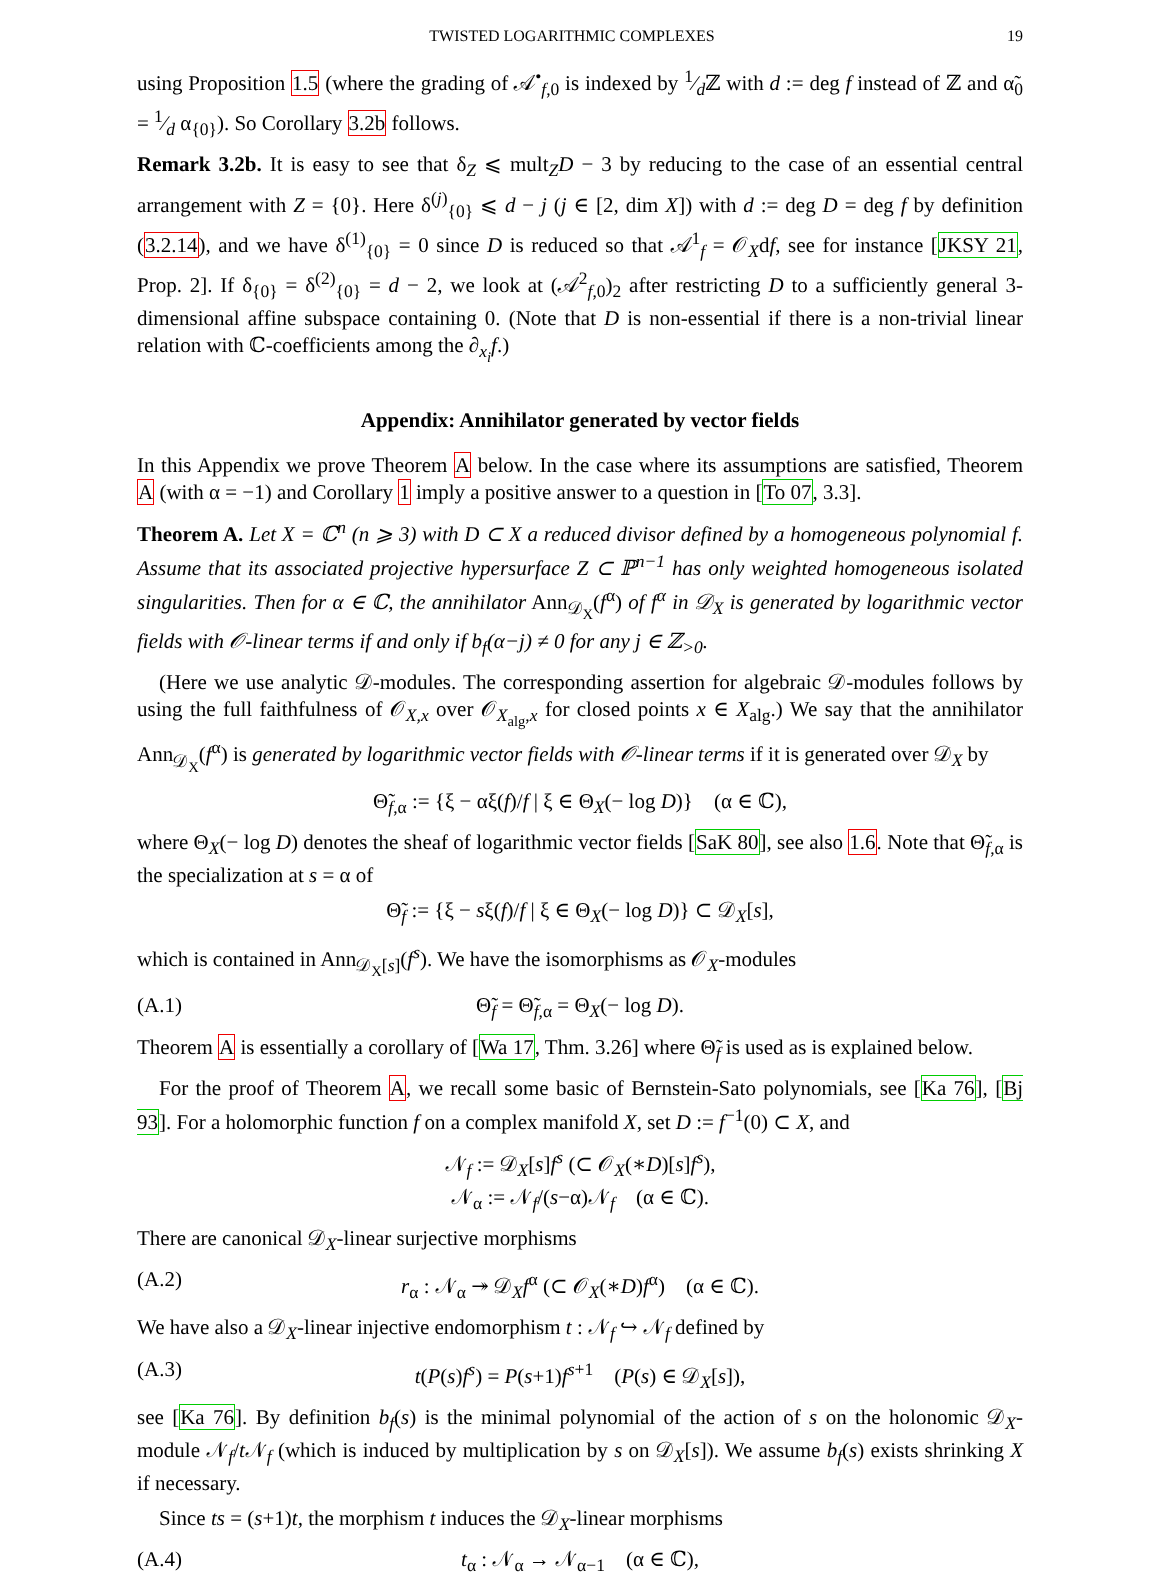TWISTED LOGARITHMIC COMPLEXES 19
using Proposition 1.5 (where the grading of 𝒜<sup>•</sup><sub>f,0</sub> is indexed by 1⁄dℤ with d := deg f instead of ℤ and α̃<sub>0</sub> = 1⁄d α<sub>{0}</sub>). So Corollary 3.2b follows.
Remark 3.2b. It is easy to see that δ<sub>Z</sub> ⩽ mult<sub>Z</sub>D − 3 by reducing to the case of an essential central arrangement with Z = {0}. Here δ<sup>(j)</sup><sub>{0}</sub> ⩽ d − j (j ∈ [2, dim X]) with d := deg D = deg f by definition (3.2.14), and we have δ<sup>(1)</sup><sub>{0}</sub> = 0 since D is reduced so that 𝒜<sup>1</sup><sub>f</sub> = 𝒪<sub>X</sub>df, see for instance [JKSY 21, Prop. 2]. If δ<sub>{0}</sub> = δ<sup>(2)</sup><sub>{0}</sub> = d − 2, we look at (𝒜<sup>2</sup><sub>f,0</sub>)<sub>2</sub> after restricting D to a sufficiently general 3-dimensional affine subspace containing 0. (Note that D is non-essential if there is a non-trivial linear relation with ℂ-coefficients among the ∂<sub>x<sub>i</sub></sub>f.)
Appendix: Annihilator generated by vector fields
In this Appendix we prove Theorem A below. In the case where its assumptions are satisfied, Theorem A (with α = −1) and Corollary 1 imply a positive answer to a question in [To 07, 3.3].
Theorem A. Let X = ℂ<sup>n</sup> (n ⩾ 3) with D ⊂ X a reduced divisor defined by a homogeneous polynomial f. Assume that its associated projective hypersurface Z ⊂ ℙ<sup>n−1</sup> has only weighted homogeneous isolated singularities. Then for α ∈ ℂ, the annihilator Ann<sub>𝒟<sub>X</sub></sub>(f<sup>α</sup>) of f<sup>α</sup> in 𝒟<sub>X</sub> is generated by logarithmic vector fields with 𝒪-linear terms if and only if b<sub>f</sub>(α−j) ≠ 0 for any j ∈ ℤ<sub>>0</sub>.
(Here we use analytic 𝒟-modules. The corresponding assertion for algebraic 𝒟-modules follows by using the full faithfulness of 𝒪<sub>X,x</sub> over 𝒪<sub>X<sub>alg</sub>,x</sub> for closed points x ∈ X<sub>alg</sub>.) We say that the annihilator Ann<sub>𝒟<sub>X</sub></sub>(f<sup>α</sup>) is generated by logarithmic vector fields with 𝒪-linear terms if it is generated over 𝒟<sub>X</sub> by
Θ̃<sub>f,α</sub> := {ξ − αξ(f)/f | ξ ∈ Θ<sub>X</sub>(− log D)} (α ∈ ℂ),
where Θ<sub>X</sub>(− log D) denotes the sheaf of logarithmic vector fields [SaK 80], see also 1.6. Note that Θ̃<sub>f,α</sub> is the specialization at s = α of
Θ̃<sub>f</sub> := {ξ − sξ(f)/f | ξ ∈ Θ<sub>X</sub>(− log D)} ⊂ 𝒟<sub>X</sub>[s],
which is contained in Ann<sub>𝒟<sub>X</sub>[s]</sub>(f<sup>s</sup>). We have the isomorphisms as 𝒪<sub>X</sub>-modules
(A.1) Θ̃<sub>f</sub> = Θ̃<sub>f,α</sub> = Θ<sub>X</sub>(− log D).
Theorem A is essentially a corollary of [Wa 17, Thm. 3.26] where Θ̃<sub>f</sub> is used as is explained below.
For the proof of Theorem A, we recall some basic of Bernstein-Sato polynomials, see [Ka 76], [Bj 93]. For a holomorphic function f on a complex manifold X, set D := f<sup>−1</sup>(0) ⊂ X, and
𝒩<sub>f</sub> := 𝒟<sub>X</sub>[s]f<sup>s</sup> (⊂ 𝒪<sub>X</sub>(∗D)[s]f<sup>s</sup>),
𝒩<sub>α</sub> := 𝒩<sub>f</sub>/(s−α)𝒩<sub>f</sub> (α ∈ ℂ).
There are canonical 𝒟<sub>X</sub>-linear surjective morphisms
(A.2) r<sub>α</sub> : 𝒩<sub>α</sub> ↠ 𝒟<sub>X</sub>f<sup>α</sup> (⊂ 𝒪<sub>X</sub>(∗D)f<sup>α</sup>) (α ∈ ℂ).
We have also a 𝒟<sub>X</sub>-linear injective endomorphism t : 𝒩<sub>f</sub> ↪ 𝒩<sub>f</sub> defined by
(A.3) t(P(s)f<sup>s</sup>) = P(s+1)f<sup>s+1</sup> (P(s) ∈ 𝒟<sub>X</sub>[s]),
see [Ka 76]. By definition b<sub>f</sub>(s) is the minimal polynomial of the action of s on the holonomic 𝒟<sub>X</sub>-module 𝒩<sub>f</sub>/t 𝒩<sub>f</sub> (which is induced by multiplication by s on 𝒟<sub>X</sub>[s]). We assume b<sub>f</sub>(s) exists shrinking X if necessary.
Since ts = (s+1)t, the morphism t induces the 𝒟<sub>X</sub>-linear morphisms
(A.4) t<sub>α</sub> : 𝒩<sub>α</sub> → 𝒩<sub>α−1</sub> (α ∈ ℂ),